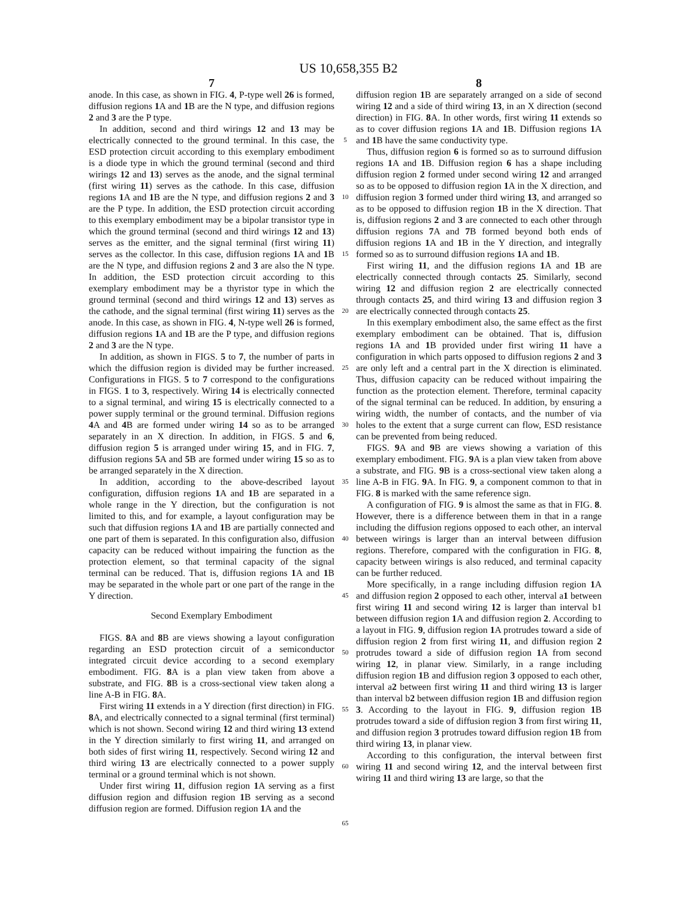US 10,658,355 B2
7 8
anode. In this case, as shown in FIG. 4, P-type well 26 is formed, diffusion regions 1 A and 1 B are the N type, and diffusion regions 2 and 3 are the P type.
In addition, second and third wirings 12 and 13 may be electrically connected to the ground terminal. In this case, the ESD protection circuit according to this exemplary embodiment is a diode type in which the ground terminal (second and third wirings 12 and 13) serves as the anode, and the signal terminal (first wiring 11) serves as the cathode. In this case, diffusion regions 1 A and 1 B are the N type, and diffusion regions 2 and 3 are the P type. In addition, the ESD protection circuit according to this exemplary embodiment may be a bipolar transistor type in which the ground terminal (second and third wirings 12 and 13) serves as the emitter, and the signal terminal (first wiring 11) serves as the collector. In this case, diffusion regions 1 A and 1 B are the N type, and diffusion regions 2 and 3 are also the N type. In addition, the ESD protection circuit according to this exemplary embodiment may be a thyristor type in which the ground terminal (second and third wirings 12 and 13) serves as the cathode, and the signal terminal (first wiring 11) serves as the anode. In this case, as shown in FIG. 4, N-type well 26 is formed, diffusion regions 1 A and 1 B are the P type, and diffusion regions 2 and 3 are the N type.
In addition, as shown in FIGS. 5 to 7, the number of parts in which the diffusion region is divided may be further increased. Configurations in FIGS. 5 to 7 correspond to the configurations in FIGS. 1 to 3, respectively. Wiring 14 is electrically connected to a signal terminal, and wiring 15 is electrically connected to a power supply terminal or the ground terminal. Diffusion regions 4 A and 4 B are formed under wiring 14 so as to be arranged separately in an X direction. In addition, in FIGS. 5 and 6, diffusion region 5 is arranged under wiring 15, and in FIG. 7, diffusion regions 5 A and 5 B are formed under wiring 15 so as to be arranged separately in the X direction.
In addition, according to the above-described layout configuration, diffusion regions 1 A and 1 B are separated in a whole range in the Y direction, but the configuration is not limited to this, and for example, a layout configuration may be such that diffusion regions 1 A and 1 B are partially connected and one part of them is separated. In this configuration also, diffusion capacity can be reduced without impairing the function as the protection element, so that terminal capacity of the signal terminal can be reduced. That is, diffusion regions 1 A and 1 B may be separated in the whole part or one part of the range in the Y direction.
Second Exemplary Embodiment
FIGS. 8 A and 8 B are views showing a layout configuration regarding an ESD protection circuit of a semiconductor integrated circuit device according to a second exemplary embodiment. FIG. 8 A is a plan view taken from above a substrate, and FIG. 8 B is a cross-sectional view taken along a line A-B in FIG. 8 A.
First wiring 11 extends in a Y direction (first direction) in FIG. 8 A, and electrically connected to a signal terminal (first terminal) which is not shown. Second wiring 12 and third wiring 13 extend in the Y direction similarly to first wiring 11, and arranged on both sides of first wiring 11, respectively. Second wiring 12 and third wiring 13 are electrically connected to a power supply terminal or a ground terminal which is not shown.
Under first wiring 11, diffusion region 1 A serving as a first diffusion region and diffusion region 1 B serving as a second diffusion region are formed. Diffusion region 1 A and the
5
10
15
20
25
30
35
40
45
50
55
60
65
diffusion region 1 B are separately arranged on a side of second wiring 12 and a side of third wiring 13, in an X direction (second direction) in FIG. 8 A. In other words, first wiring 11 extends so as to cover diffusion regions 1 A and 1 B. Diffusion regions 1 A and 1 B have the same conductivity type.
Thus, diffusion region 6 is formed so as to surround diffusion regions 1 A and 1 B. Diffusion region 6 has a shape including diffusion region 2 formed under second wiring 12 and arranged so as to be opposed to diffusion region 1 A in the X direction, and diffusion region 3 formed under third wiring 13, and arranged so as to be opposed to diffusion region 1 B in the X direction. That is, diffusion regions 2 and 3 are connected to each other through diffusion regions 7 A and 7 B formed beyond both ends of diffusion regions 1 A and 1 B in the Y direction, and integrally formed so as to surround diffusion regions 1 A and 1 B.
First wiring 11, and the diffusion regions 1 A and 1 B are electrically connected through contacts 25. Similarly, second wiring 12 and diffusion region 2 are electrically connected through contacts 25, and third wiring 13 and diffusion region 3 are electrically connected through contacts 25.
In this exemplary embodiment also, the same effect as the first exemplary embodiment can be obtained. That is, diffusion regions 1 A and 1 B provided under first wiring 11 have a configuration in which parts opposed to diffusion regions 2 and 3 are only left and a central part in the X direction is eliminated. Thus, diffusion capacity can be reduced without impairing the function as the protection element. Therefore, terminal capacity of the signal terminal can be reduced. In addition, by ensuring a wiring width, the number of contacts, and the number of via holes to the extent that a surge current can flow, ESD resistance can be prevented from being reduced.
FIGS. 9 A and 9 B are views showing a variation of this exemplary embodiment. FIG. 9 A is a plan view taken from above a substrate, and FIG. 9 B is a cross-sectional view taken along a line A-B in FIG. 9 A. In FIG. 9, a component common to that in FIG. 8 is marked with the same reference sign.
A configuration of FIG. 9 is almost the same as that in FIG. 8. However, there is a difference between them in that in a range including the diffusion regions opposed to each other, an interval between wirings is larger than an interval between diffusion regions. Therefore, compared with the configuration in FIG. 8, capacity between wirings is also reduced, and terminal capacity can be further reduced.
More specifically, in a range including diffusion region 1 A and diffusion region 2 opposed to each other, interval a1 between first wiring 11 and second wiring 12 is larger than interval b1 between diffusion region 1 A and diffusion region 2. According to a layout in FIG. 9, diffusion region 1 A protrudes toward a side of diffusion region 2 from first wiring 11, and diffusion region 2 protrudes toward a side of diffusion region 1 A from second wiring 12, in planar view. Similarly, in a range including diffusion region 1 B and diffusion region 3 opposed to each other, interval a2 between first wiring 11 and third wiring 13 is larger than interval b2 between diffusion region 1 B and diffusion region 3. According to the layout in FIG. 9, diffusion region 1 B protrudes toward a side of diffusion region 3 from first wiring 11, and diffusion region 3 protrudes toward diffusion region 1 B from third wiring 13, in planar view.
According to this configuration, the interval between first wiring 11 and second wiring 12, and the interval between first wiring 11 and third wiring 13 are large, so that the